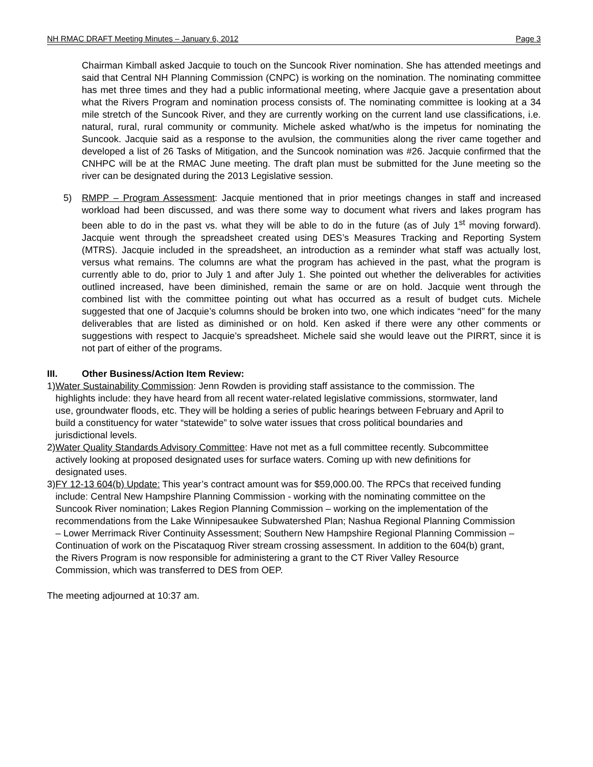NH RMAC DRAFT Meeting Minutes – January 6, 2012 Page 3
Chairman Kimball asked Jacquie to touch on the Suncook River nomination. She has attended meetings and said that Central NH Planning Commission (CNPC) is working on the nomination. The nominating committee has met three times and they had a public informational meeting, where Jacquie gave a presentation about what the Rivers Program and nomination process consists of. The nominating committee is looking at a 34 mile stretch of the Suncook River, and they are currently working on the current land use classifications, i.e. natural, rural, rural community or community. Michele asked what/who is the impetus for nominating the Suncook. Jacquie said as a response to the avulsion, the communities along the river came together and developed a list of 26 Tasks of Mitigation, and the Suncook nomination was #26. Jacquie confirmed that the CNHPC will be at the RMAC June meeting. The draft plan must be submitted for the June meeting so the river can be designated during the 2013 Legislative session.
5) RMPP – Program Assessment: Jacquie mentioned that in prior meetings changes in staff and increased workload had been discussed, and was there some way to document what rivers and lakes program has been able to do in the past vs. what they will be able to do in the future (as of July 1<sup>st</sup> moving forward). Jacquie went through the spreadsheet created using DES’s Measures Tracking and Reporting System (MTRS). Jacquie included in the spreadsheet, an introduction as a reminder what staff was actually lost, versus what remains. The columns are what the program has achieved in the past, what the program is currently able to do, prior to July 1 and after July 1. She pointed out whether the deliverables for activities outlined increased, have been diminished, remain the same or are on hold. Jacquie went through the combined list with the committee pointing out what has occurred as a result of budget cuts. Michele suggested that one of Jacquie’s columns should be broken into two, one which indicates “need” for the many deliverables that are listed as diminished or on hold. Ken asked if there were any other comments or suggestions with respect to Jacquie’s spreadsheet. Michele said she would leave out the PIRRT, since it is not part of either of the programs.
III. Other Business/Action Item Review:
1) Water Sustainability Commission: Jenn Rowden is providing staff assistance to the commission. The highlights include: they have heard from all recent water-related legislative commissions, stormwater, land use, groundwater floods, etc. They will be holding a series of public hearings between February and April to build a constituency for water “statewide” to solve water issues that cross political boundaries and jurisdictional levels.
2) Water Quality Standards Advisory Committee: Have not met as a full committee recently. Subcommittee actively looking at proposed designated uses for surface waters. Coming up with new definitions for designated uses.
3) FY 12-13 604(b) Update: This year’s contract amount was for $59,000.00. The RPCs that received funding include: Central New Hampshire Planning Commission - working with the nominating committee on the Suncook River nomination; Lakes Region Planning Commission – working on the implementation of the recommendations from the Lake Winnipesaukee Subwatershed Plan; Nashua Regional Planning Commission – Lower Merrimack River Continuity Assessment; Southern New Hampshire Regional Planning Commission – Continuation of work on the Piscataquog River stream crossing assessment. In addition to the 604(b) grant, the Rivers Program is now responsible for administering a grant to the CT River Valley Resource Commission, which was transferred to DES from OEP.
The meeting adjourned at 10:37 am.